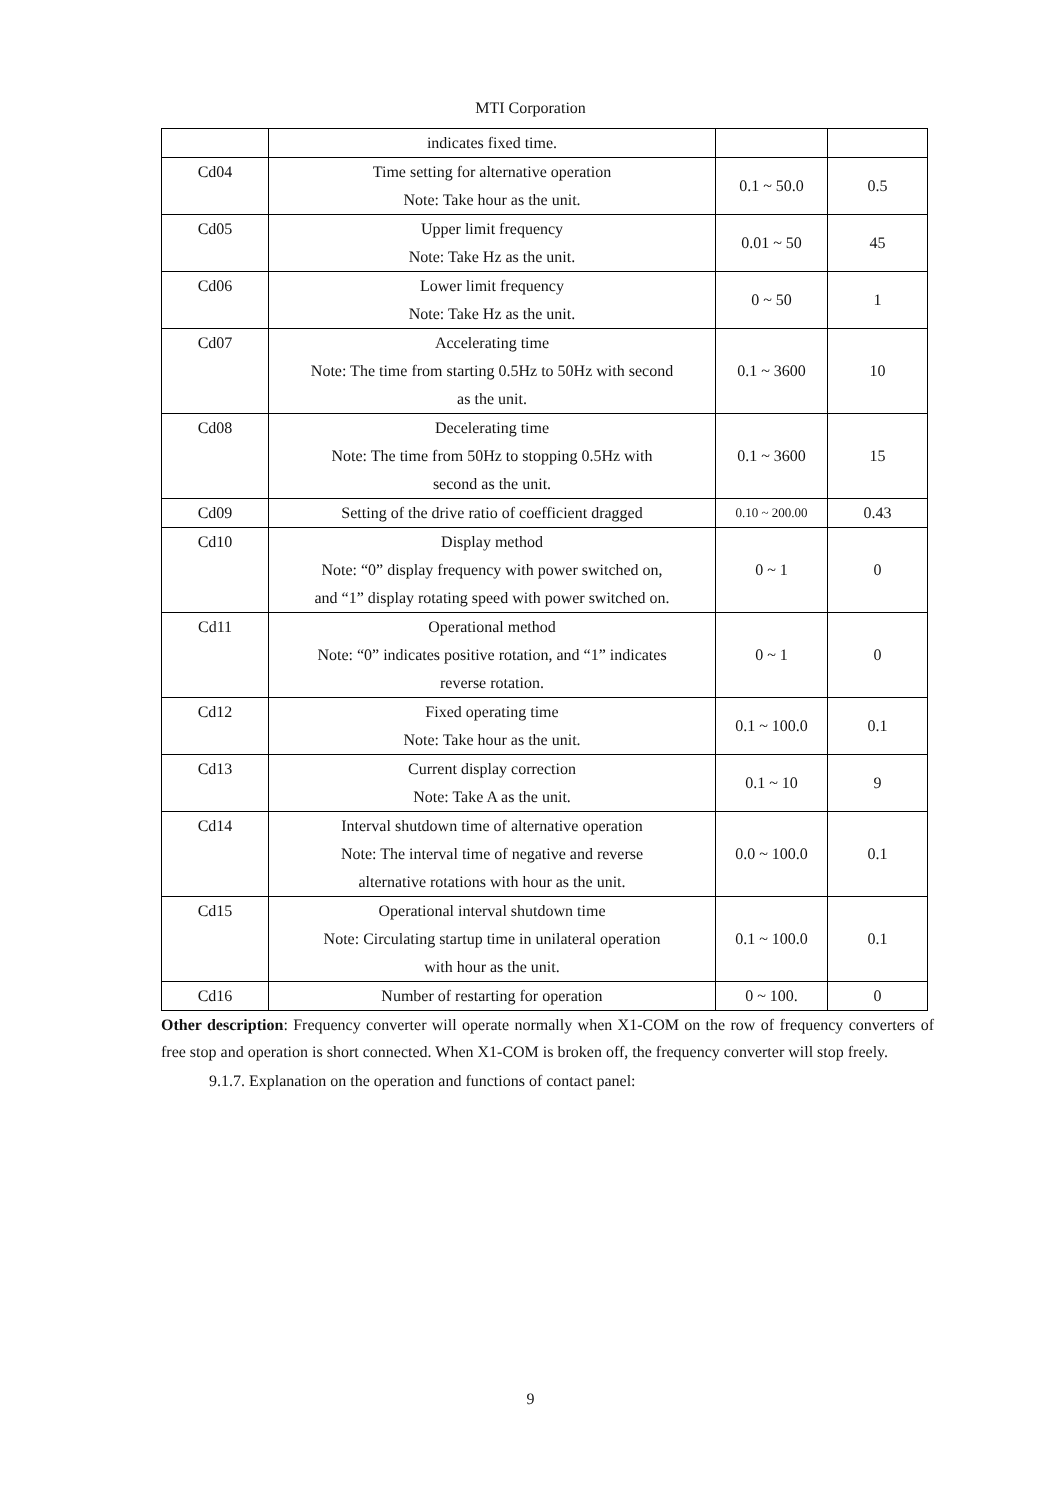MTI Corporation
| | indicates fixed time. | | |
| Cd04 | Time setting for alternative operation Note: Take hour as the unit. | 0.1 ~ 50.0 | 0.5 |
| Cd05 | Upper limit frequency Note: Take Hz as the unit. | 0.01 ~ 50 | 45 |
| Cd06 | Lower limit frequency Note: Take Hz as the unit. | 0 ~ 50 | 1 |
| Cd07 | Accelerating time Note: The time from starting 0.5Hz to 50Hz with second as the unit. | 0.1 ~ 3600 | 10 |
| Cd08 | Decelerating time Note: The time from 50Hz to stopping 0.5Hz with second as the unit. | 0.1 ~ 3600 | 15 |
| Cd09 | Setting of the drive ratio of coefficient dragged | 0.10 ~ 200.00 | 0.43 |
| Cd10 | Display method Note: “0” display frequency with power switched on, and “1” display rotating speed with power switched on. | 0 ~ 1 | 0 |
| Cd11 | Operational method Note: “0” indicates positive rotation, and “1” indicates reverse rotation. | 0 ~ 1 | 0 |
| Cd12 | Fixed operating time Note: Take hour as the unit. | 0.1 ~ 100.0 | 0.1 |
| Cd13 | Current display correction Note: Take A as the unit. | 0.1 ~ 10 | 9 |
| Cd14 | Interval shutdown time of alternative operation Note: The interval time of negative and reverse alternative rotations with hour as the unit. | 0.0 ~ 100.0 | 0.1 |
| Cd15 | Operational interval shutdown time Note: Circulating startup time in unilateral operation with hour as the unit. | 0.1 ~ 100.0 | 0.1 |
| Cd16 | Number of restarting for operation | 0 ~ 100. | 0 |
Other description: Frequency converter will operate normally when X1-COM on the row of frequency converters of free stop and operation is short connected. When X1-COM is broken off, the frequency converter will stop freely.
9.1.7. Explanation on the operation and functions of contact panel:
9